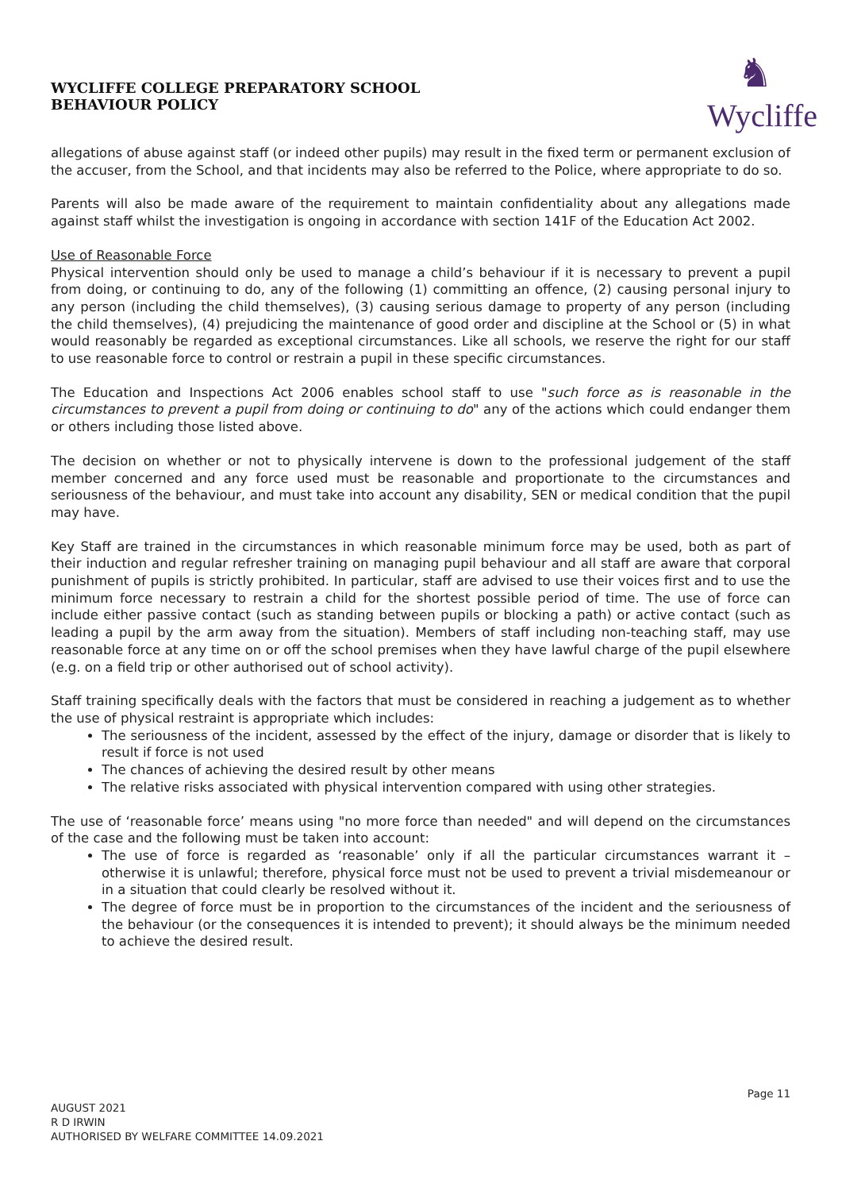WYCLIFFE COLLEGE PREPARATORY SCHOOL
BEHAVIOUR POLICY
♞
Wycliffe
allegations of abuse against staff (or indeed other pupils) may result in the fixed term or permanent exclusion of the accuser, from the School, and that incidents may also be referred to the Police, where appropriate to do so.
Parents will also be made aware of the requirement to maintain confidentiality about any allegations made against staff whilst the investigation is ongoing in accordance with section 141F of the Education Act 2002.
Use of Reasonable Force
Physical intervention should only be used to manage a child’s behaviour if it is necessary to prevent a pupil from doing, or continuing to do, any of the following (1) committing an offence, (2) causing personal injury to any person (including the child themselves), (3) causing serious damage to property of any person (including the child themselves), (4) prejudicing the maintenance of good order and discipline at the School or (5) in what would reasonably be regarded as exceptional circumstances. Like all schools, we reserve the right for our staff to use reasonable force to control or restrain a pupil in these specific circumstances.
The Education and Inspections Act 2006 enables school staff to use "such force as is reasonable in the circumstances to prevent a pupil from doing or continuing to do" any of the actions which could endanger them or others including those listed above.
The decision on whether or not to physically intervene is down to the professional judgement of the staff member concerned and any force used must be reasonable and proportionate to the circumstances and seriousness of the behaviour, and must take into account any disability, SEN or medical condition that the pupil may have.
Key Staff are trained in the circumstances in which reasonable minimum force may be used, both as part of their induction and regular refresher training on managing pupil behaviour and all staff are aware that corporal punishment of pupils is strictly prohibited. In particular, staff are advised to use their voices first and to use the minimum force necessary to restrain a child for the shortest possible period of time. The use of force can include either passive contact (such as standing between pupils or blocking a path) or active contact (such as leading a pupil by the arm away from the situation). Members of staff including non-teaching staff, may use reasonable force at any time on or off the school premises when they have lawful charge of the pupil elsewhere (e.g. on a field trip or other authorised out of school activity).
Staff training specifically deals with the factors that must be considered in reaching a judgement as to whether the use of physical restraint is appropriate which includes:
The seriousness of the incident, assessed by the effect of the injury, damage or disorder that is likely to result if force is not used
The chances of achieving the desired result by other means
The relative risks associated with physical intervention compared with using other strategies.
The use of ‘reasonable force’ means using "no more force than needed" and will depend on the circumstances of the case and the following must be taken into account:
The use of force is regarded as ‘reasonable’ only if all the particular circumstances warrant it – otherwise it is unlawful; therefore, physical force must not be used to prevent a trivial misdemeanour or in a situation that could clearly be resolved without it.
The degree of force must be in proportion to the circumstances of the incident and the seriousness of the behaviour (or the consequences it is intended to prevent); it should always be the minimum needed to achieve the desired result.
Page 11
AUGUST 2021
R D IRWIN
AUTHORISED BY WELFARE COMMITTEE 14.09.2021